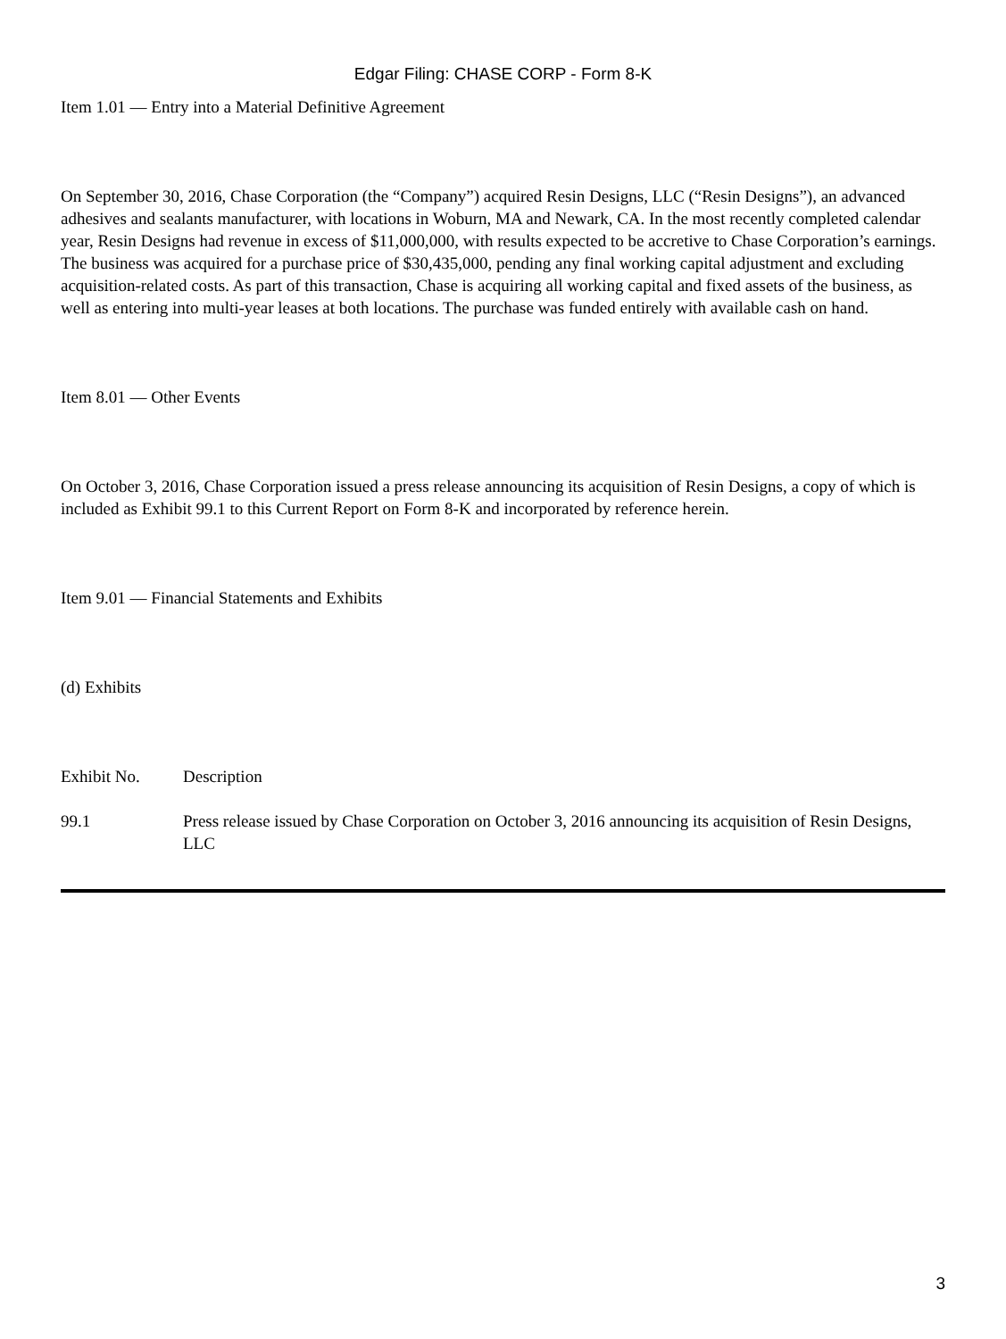Edgar Filing: CHASE CORP - Form 8-K
Item 1.01 — Entry into a Material Definitive Agreement
On September 30, 2016, Chase Corporation (the “Company”) acquired Resin Designs, LLC (“Resin Designs”), an advanced adhesives and sealants manufacturer, with locations in Woburn, MA and Newark, CA. In the most recently completed calendar year, Resin Designs had revenue in excess of $11,000,000, with results expected to be accretive to Chase Corporation’s earnings. The business was acquired for a purchase price of $30,435,000, pending any final working capital adjustment and excluding acquisition-related costs. As part of this transaction, Chase is acquiring all working capital and fixed assets of the business, as well as entering into multi-year leases at both locations. The purchase was funded entirely with available cash on hand.
Item 8.01 — Other Events
On October 3, 2016, Chase Corporation issued a press release announcing its acquisition of Resin Designs, a copy of which is included as Exhibit 99.1 to this Current Report on Form 8-K and incorporated by reference herein.
Item 9.01 — Financial Statements and Exhibits
(d) Exhibits
| Exhibit No. | Description |
| --- | --- |
| 99.1 | Press release issued by Chase Corporation on October 3, 2016 announcing its acquisition of Resin Designs, LLC |
3